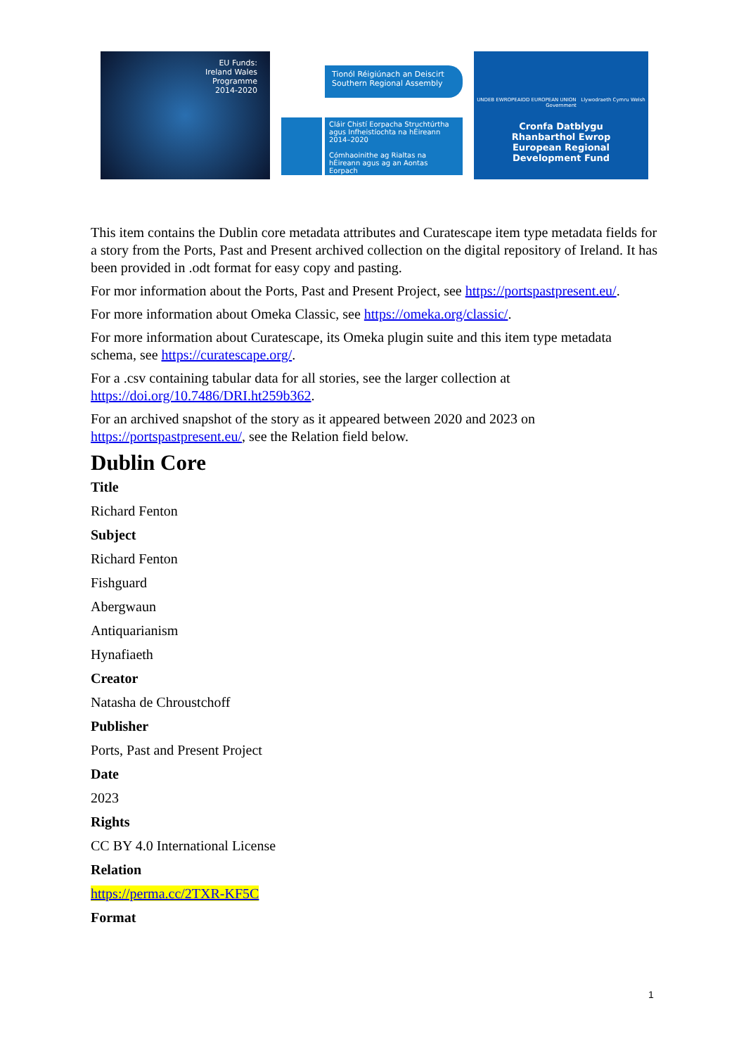EU Funds:
Ireland Wales
Programme
2014-2020
Tionól Réigiúnach an Deiscirt
Southern Regional Assembly
Cláir Chistí Eorpacha Struchtúrtha agus Infheistíochta na hÉireann 2014–2020
Cómhaoinithe ag Rialtas na hÉireann agus ag an Aontas Eorpach
UNDEB EWROPEAIDD EUROPEAN UNION Llywodraeth Cymru Welsh Government
Cronfa Datblygu
Rhanbarthol Ewrop
European Regional
Development Fund
This item contains the Dublin core metadata attributes and Curatescape item type metadata fields for a story from the Ports, Past and Present archived collection on the digital repository of Ireland. It has been provided in .odt format for easy copy and pasting.
For mor information about the Ports, Past and Present Project, see https://portspastpresent.eu/.
For more information about Omeka Classic, see https://omeka.org/classic/.
For more information about Curatescape, its Omeka plugin suite and this item type metadata schema, see https://curatescape.org/.
For a .csv containing tabular data for all stories, see the larger collection at https://doi.org/10.7486/DRI.ht259b362.
For an archived snapshot of the story as it appeared between 2020 and 2023 on https://portspastpresent.eu/, see the Relation field below.
Dublin Core
Title
Richard Fenton
Subject
Richard Fenton
Fishguard
Abergwaun
Antiquarianism
Hynafiaeth
Creator
Natasha de Chroustchoff
Publisher
Ports, Past and Present Project
Date
2023
Rights
CC BY 4.0 International License
Relation
https://perma.cc/2TXR-KF5C
Format
1